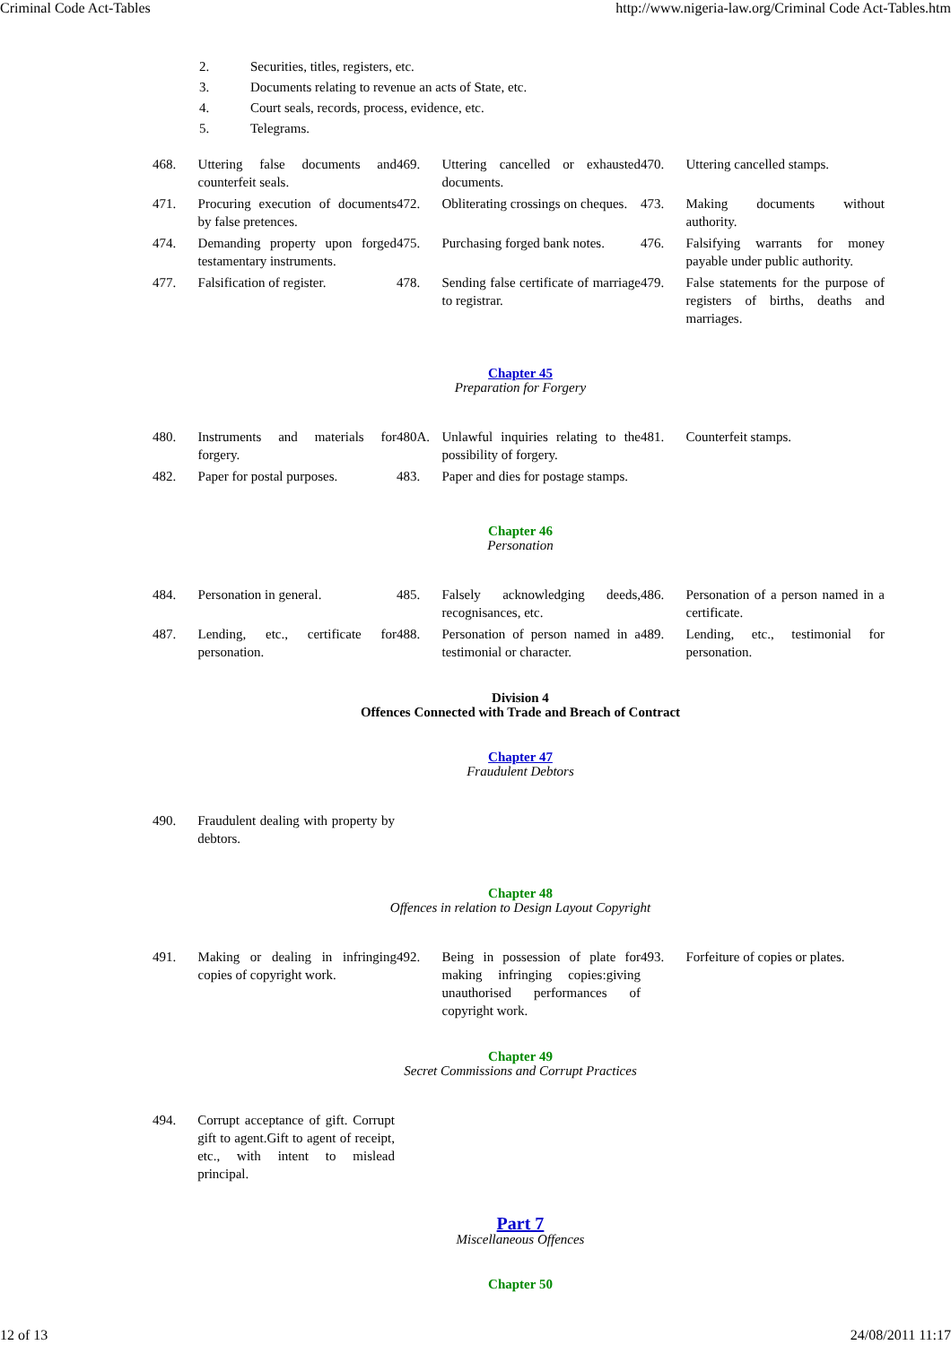Criminal Code Act-Tables http://www.nigeria-law.org/Criminal Code Act-Tables.htm
2. Securities, titles, registers, etc.
3. Documents relating to revenue an acts of State, etc.
4. Court seals, records, process, evidence, etc.
5. Telegrams.
| 468. | Uttering false documents and counterfeit seals. | 469. | Uttering cancelled or exhausted documents. | 470. | Uttering cancelled stamps. |
| 471. | Procuring execution of documents by false pretences. | 472. | Obliterating crossings on cheques. | 473. | Making documents without authority. |
| 474. | Demanding property upon forged testamentary instruments. | 475. | Purchasing forged bank notes. | 476. | Falsifying warrants for money payable under public authority. |
| 477. | Falsification of register. | 478. | Sending false certificate of marriage to registrar. | 479. | False statements for the purpose of registers of births, deaths and marriages. |
Chapter 45
Preparation for Forgery
| 480. | Instruments and materials for forgery. | 480A. | Unlawful inquiries relating to the possibility of forgery. | 481. | Counterfeit stamps. |
| 482. | Paper for postal purposes. | 483. | Paper and dies for postage stamps. | | |
Chapter 46
Personation
| 484. | Personation in general. | 485. | Falsely acknowledging deeds, recognisances, etc. | 486. | Personation of a person named in a certificate. |
| 487. | Lending, etc., certificate for personation. | 488. | Personation of person named in a testimonial or character. | 489. | Lending, etc., testimonial for personation. |
Division 4
Offences Connected with Trade and Breach of Contract
Chapter 47
Fraudulent Debtors
| 490. | Fraudulent dealing with property by debtors. |
Chapter 48
Offences in relation to Design Layout Copyright
| 491. | Making or dealing in infringing copies of copyright work. | 492. | Being in possession of plate for making infringing copies:giving unauthorised performances of copyright work. | 493. | Forfeiture of copies or plates. |
Chapter 49
Secret Commissions and Corrupt Practices
| 494. | Corrupt acceptance of gift. Corrupt gift to agent.Gift to agent of receipt, etc., with intent to mislead principal. |
Part 7
Miscellaneous Offences
Chapter 50
12 of 13 24/08/2011 11:17